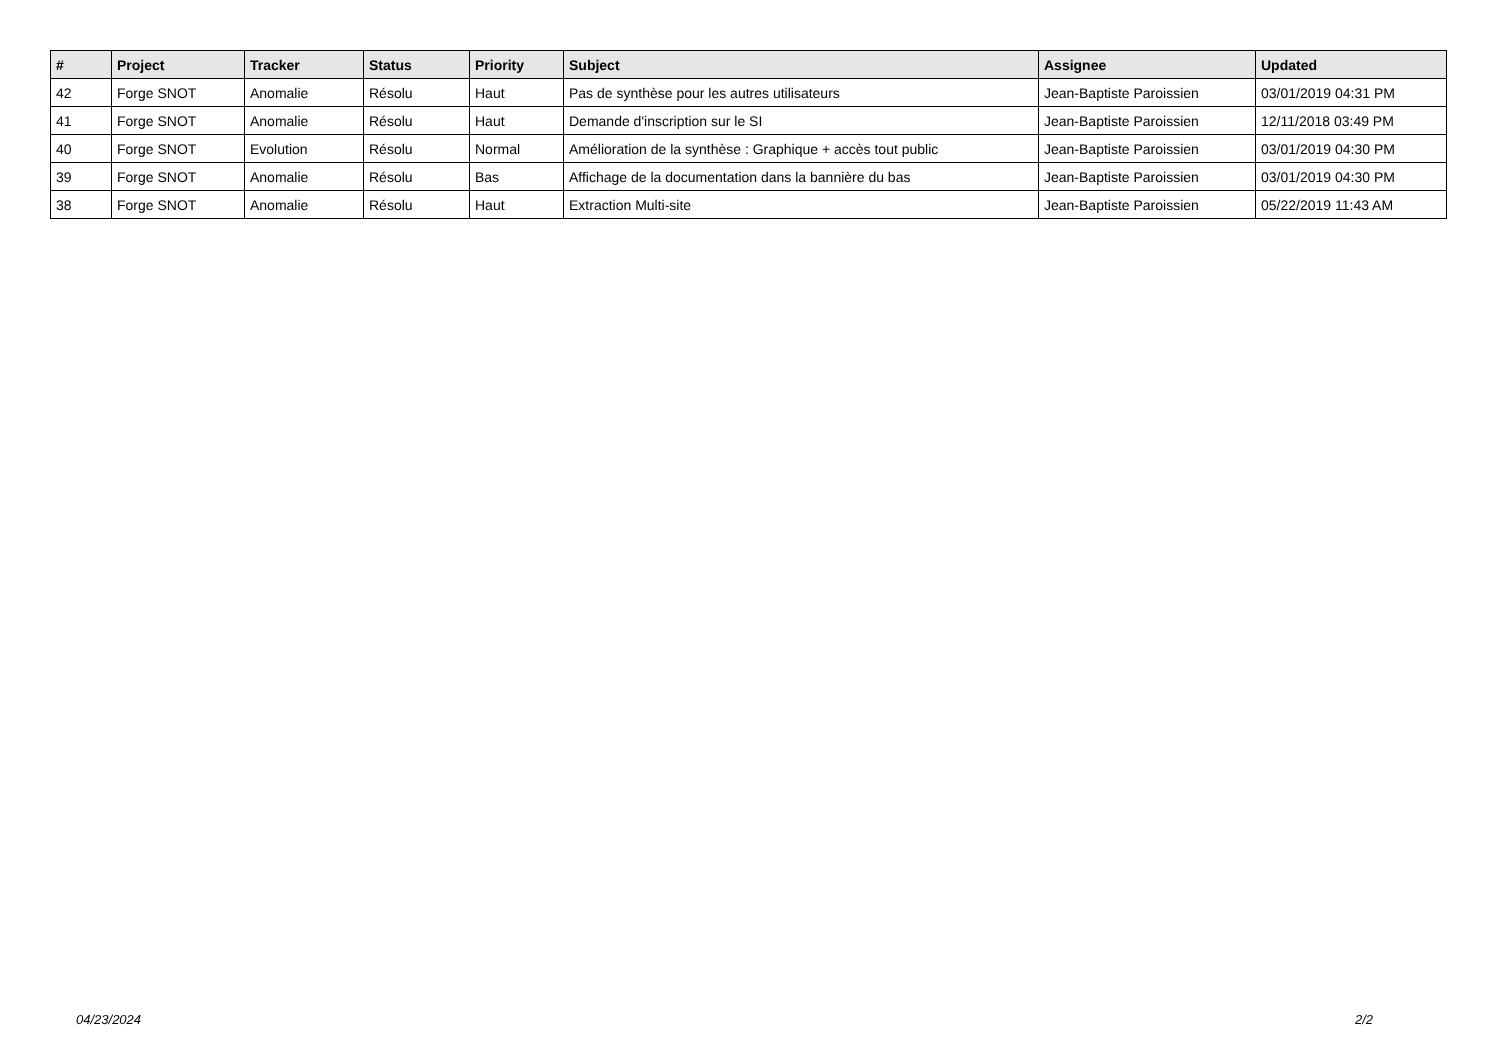| # | Project | Tracker | Status | Priority | Subject | Assignee | Updated |
| --- | --- | --- | --- | --- | --- | --- | --- |
| 42 | Forge SNOT | Anomalie | Résolu | Haut | Pas de synthèse pour les autres utilisateurs | Jean-Baptiste Paroissien | 03/01/2019 04:31 PM |
| 41 | Forge SNOT | Anomalie | Résolu | Haut | Demande d'inscription sur le SI | Jean-Baptiste Paroissien | 12/11/2018 03:49 PM |
| 40 | Forge SNOT | Evolution | Résolu | Normal | Amélioration de la synthèse : Graphique + accès tout public | Jean-Baptiste Paroissien | 03/01/2019 04:30 PM |
| 39 | Forge SNOT | Anomalie | Résolu | Bas | Affichage de la documentation dans la bannière du bas | Jean-Baptiste Paroissien | 03/01/2019 04:30 PM |
| 38 | Forge SNOT | Anomalie | Résolu | Haut | Extraction Multi-site | Jean-Baptiste Paroissien | 05/22/2019 11:43 AM |
04/23/2024 2/2